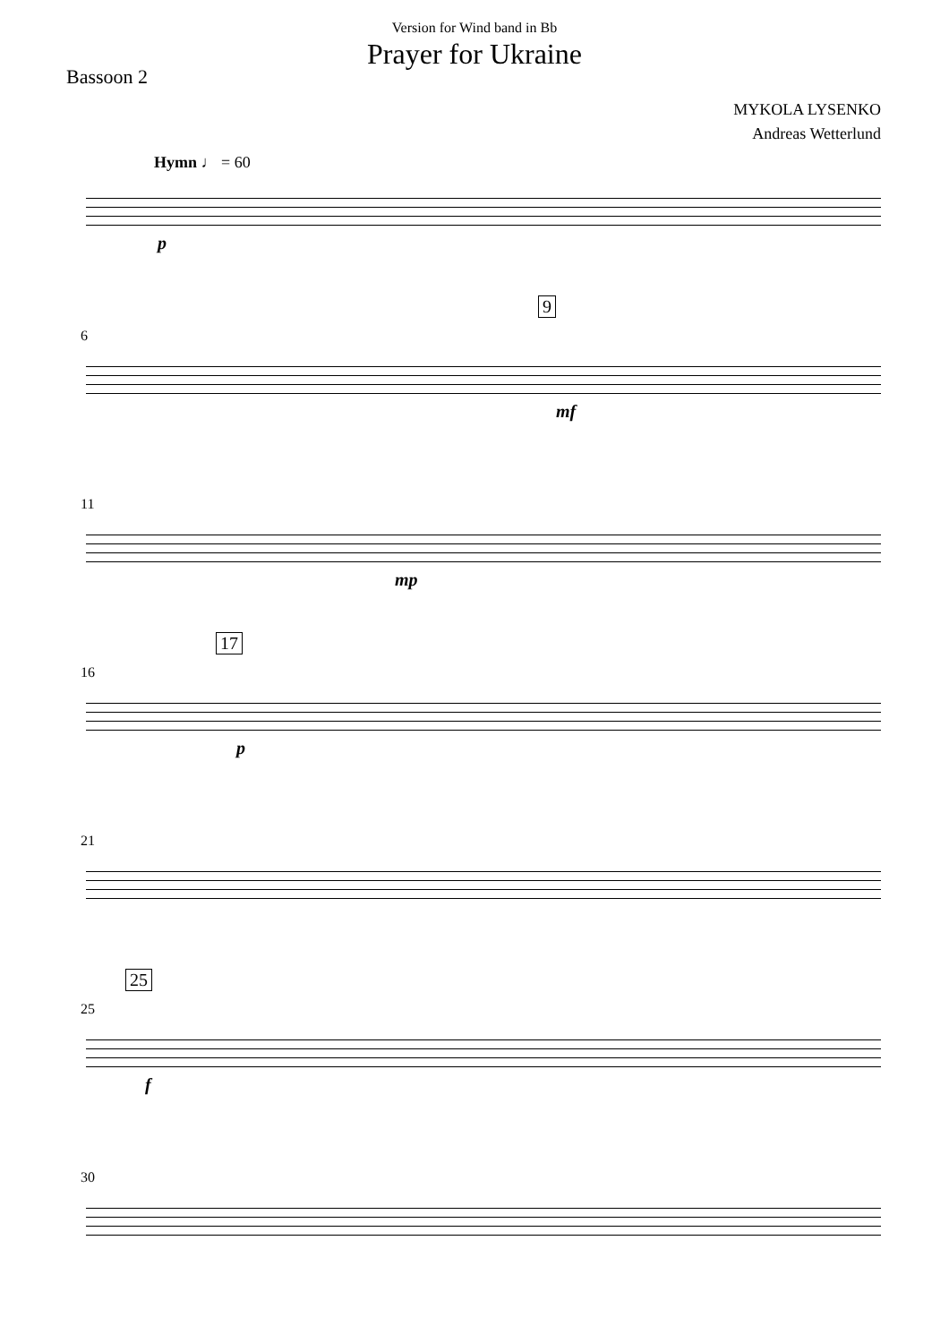Version for Wind band in Bb
Prayer for Ukraine
Bassoon 2
MYKOLA LYSENKO
Andreas Wetterlund
Hymn ♩ = 60
p
6
9
mf
11
mp
16
17
p
21
25
25
f
30